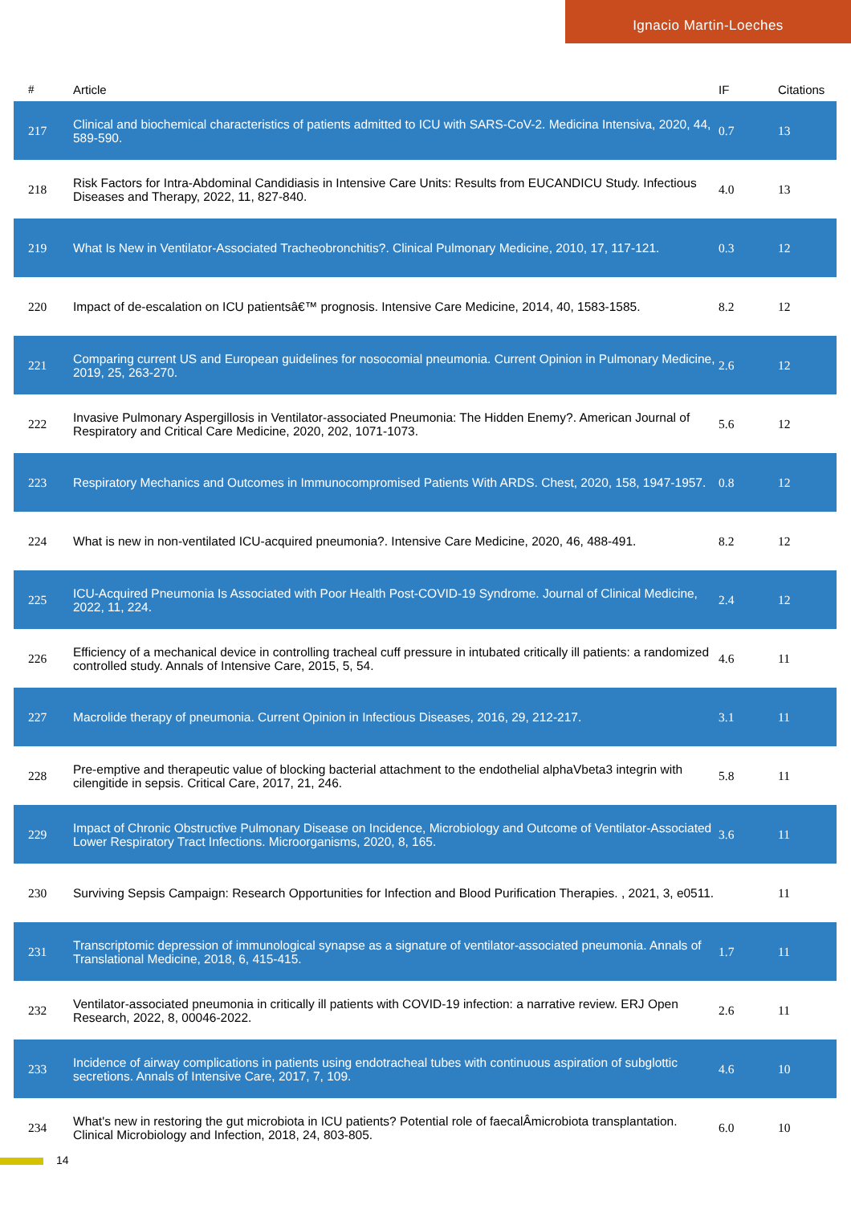Ignacio Martin-Loeches
| # | Article | IF | Citations |
| --- | --- | --- | --- |
| 217 | Clinical and biochemical characteristics of patients admitted to ICU with SARS-CoV-2. Medicina Intensiva, 2020, 44, 589-590. | 0.7 | 13 |
| 218 | Risk Factors for Intra-Abdominal Candidiasis in Intensive Care Units: Results from EUCANDICU Study. Infectious Diseases and Therapy, 2022, 11, 827-840. | 4.0 | 13 |
| 219 | What Is New in Ventilator-Associated Tracheobronchitis?. Clinical Pulmonary Medicine, 2010, 17, 117-121. | 0.3 | 12 |
| 220 | Impact of de-escalation on ICU patientsâ€™ prognosis. Intensive Care Medicine, 2014, 40, 1583-1585. | 8.2 | 12 |
| 221 | Comparing current US and European guidelines for nosocomial pneumonia. Current Opinion in Pulmonary Medicine, 2019, 25, 263-270. | 2.6 | 12 |
| 222 | Invasive Pulmonary Aspergillosis in Ventilator-associated Pneumonia: The Hidden Enemy?. American Journal of Respiratory and Critical Care Medicine, 2020, 202, 1071-1073. | 5.6 | 12 |
| 223 | Respiratory Mechanics and Outcomes in Immunocompromised Patients With ARDS. Chest, 2020, 158, 1947-1957. | 0.8 | 12 |
| 224 | What is new in non-ventilated ICU-acquired pneumonia?. Intensive Care Medicine, 2020, 46, 488-491. | 8.2 | 12 |
| 225 | ICU-Acquired Pneumonia Is Associated with Poor Health Post-COVID-19 Syndrome. Journal of Clinical Medicine, 2022, 11, 224. | 2.4 | 12 |
| 226 | Efficiency of a mechanical device in controlling tracheal cuff pressure in intubated critically ill patients: a randomized controlled study. Annals of Intensive Care, 2015, 5, 54. | 4.6 | 11 |
| 227 | Macrolide therapy of pneumonia. Current Opinion in Infectious Diseases, 2016, 29, 212-217. | 3.1 | 11 |
| 228 | Pre-emptive and therapeutic value of blocking bacterial attachment to the endothelial alphaVbeta3 integrin with cilengitide in sepsis. Critical Care, 2017, 21, 246. | 5.8 | 11 |
| 229 | Impact of Chronic Obstructive Pulmonary Disease on Incidence, Microbiology and Outcome of Ventilator-Associated Lower Respiratory Tract Infections. Microorganisms, 2020, 8, 165. | 3.6 | 11 |
| 230 | Surviving Sepsis Campaign: Research Opportunities for Infection and Blood Purification Therapies. , 2021, 3, e0511. | | 11 |
| 231 | Transcriptomic depression of immunological synapse as a signature of ventilator-associated pneumonia. Annals of Translational Medicine, 2018, 6, 415-415. | 1.7 | 11 |
| 232 | Ventilator-associated pneumonia in critically ill patients with COVID-19 infection: a narrative review. ERJ Open Research, 2022, 8, 00046-2022. | 2.6 | 11 |
| 233 | Incidence of airway complications in patients using endotracheal tubes with continuous aspiration of subglottic secretions. Annals of Intensive Care, 2017, 7, 109. | 4.6 | 10 |
| 234 | What's new in restoring the gut microbiota in ICU patients? Potential role of faecalÂmicrobiota transplantation. Clinical Microbiology and Infection, 2018, 24, 803-805. | 6.0 | 10 |
14